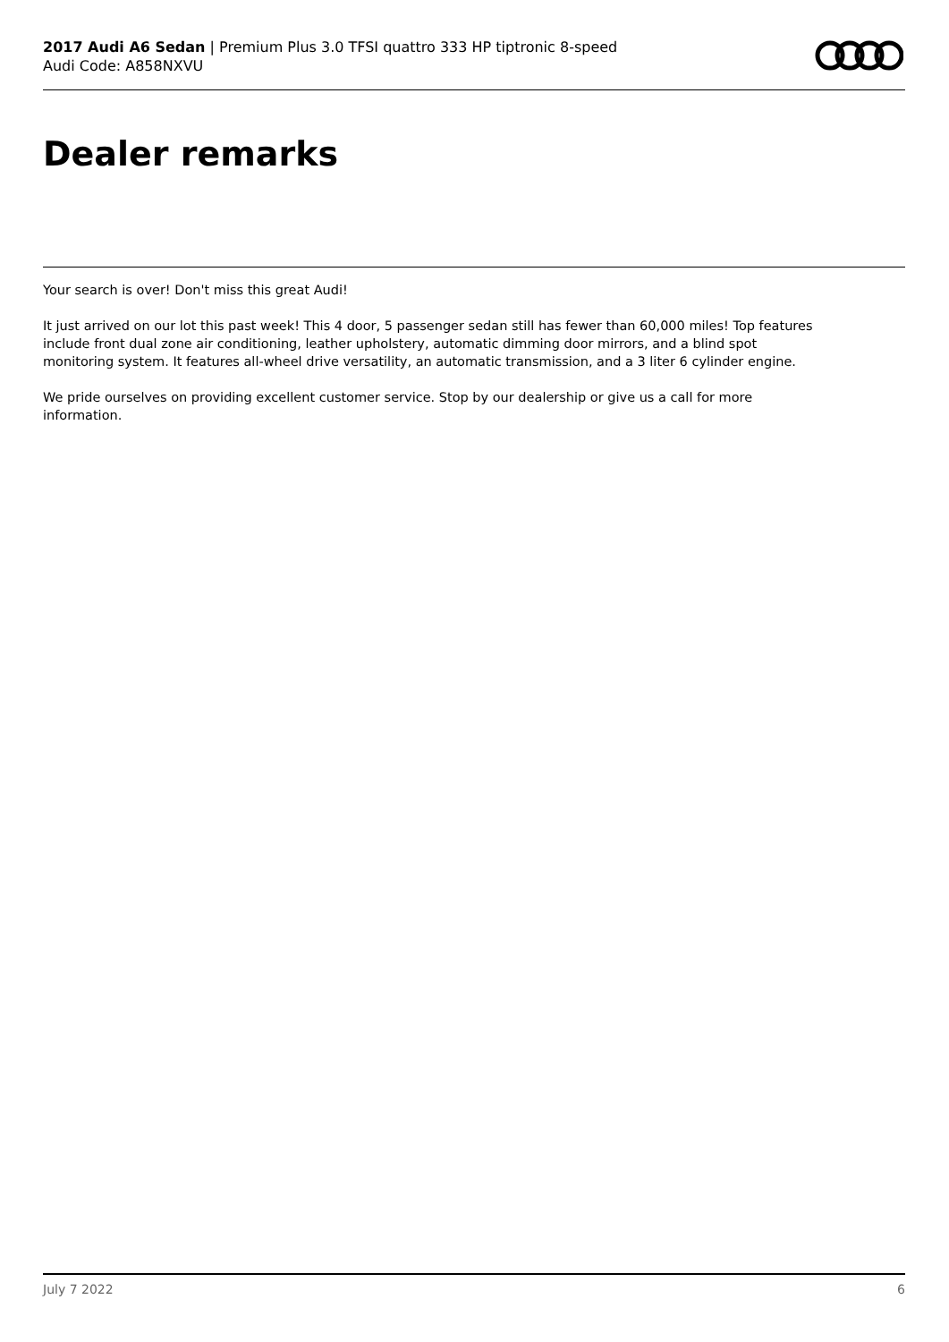2017 Audi A6 Sedan | Premium Plus 3.0 TFSI quattro 333 HP tiptronic 8-speed
Audi Code: A858NXVU
Dealer remarks
Your search is over! Don't miss this great Audi!
It just arrived on our lot this past week! This 4 door, 5 passenger sedan still has fewer than 60,000 miles! Top features include front dual zone air conditioning, leather upholstery, automatic dimming door mirrors, and a blind spot monitoring system. It features all-wheel drive versatility, an automatic transmission, and a 3 liter 6 cylinder engine.
We pride ourselves on providing excellent customer service. Stop by our dealership or give us a call for more information.
July 7 2022 6